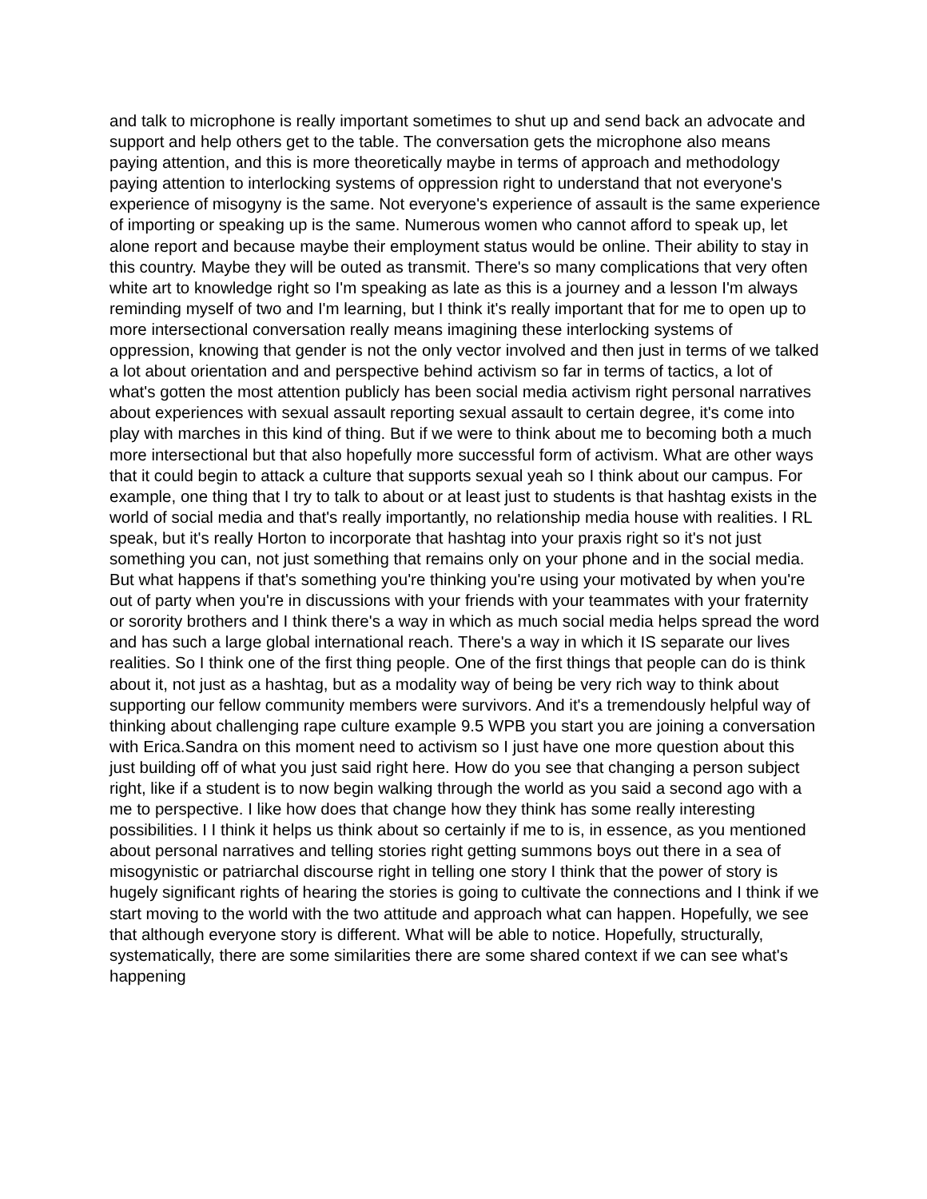and talk to microphone is really important sometimes to shut up and send back an advocate and support and help others get to the table. The conversation gets the microphone also means paying attention, and this is more theoretically maybe in terms of approach and methodology paying attention to interlocking systems of oppression right to understand that not everyone's experience of misogyny is the same. Not everyone's experience of assault is the same experience of importing or speaking up is the same. Numerous women who cannot afford to speak up, let alone report and because maybe their employment status would be online. Their ability to stay in this country. Maybe they will be outed as transmit. There's so many complications that very often white art to knowledge right so I'm speaking as late as this is a journey and a lesson I'm always reminding myself of two and I'm learning, but I think it's really important that for me to open up to more intersectional conversation really means imagining these interlocking systems of oppression, knowing that gender is not the only vector involved and then just in terms of we talked a lot about orientation and and perspective behind activism so far in terms of tactics, a lot of what's gotten the most attention publicly has been social media activism right personal narratives about experiences with sexual assault reporting sexual assault to certain degree, it's come into play with marches in this kind of thing. But if we were to think about me to becoming both a much more intersectional but that also hopefully more successful form of activism. What are other ways that it could begin to attack a culture that supports sexual yeah so I think about our campus. For example, one thing that I try to talk to about or at least just to students is that hashtag exists in the world of social media and that's really importantly, no relationship media house with realities. I RL speak, but it's really Horton to incorporate that hashtag into your praxis right so it's not just something you can, not just something that remains only on your phone and in the social media. But what happens if that's something you're thinking you're using your motivated by when you're out of party when you're in discussions with your friends with your teammates with your fraternity or sorority brothers and I think there's a way in which as much social media helps spread the word and has such a large global international reach. There's a way in which it IS separate our lives realities. So I think one of the first thing people. One of the first things that people can do is think about it, not just as a hashtag, but as a modality way of being be very rich way to think about supporting our fellow community members were survivors. And it's a tremendously helpful way of thinking about challenging rape culture example 9.5 WPB you start you are joining a conversation with Erica.Sandra on this moment need to activism so I just have one more question about this just building off of what you just said right here. How do you see that changing a person subject right, like if a student is to now begin walking through the world as you said a second ago with a me to perspective. I like how does that change how they think has some really interesting possibilities. I I think it helps us think about so certainly if me to is, in essence, as you mentioned about personal narratives and telling stories right getting summons boys out there in a sea of misogynistic or patriarchal discourse right in telling one story I think that the power of story is hugely significant rights of hearing the stories is going to cultivate the connections and I think if we start moving to the world with the two attitude and approach what can happen. Hopefully, we see that although everyone story is different. What will be able to notice. Hopefully, structurally, systematically, there are some similarities there are some shared context if we can see what's happening